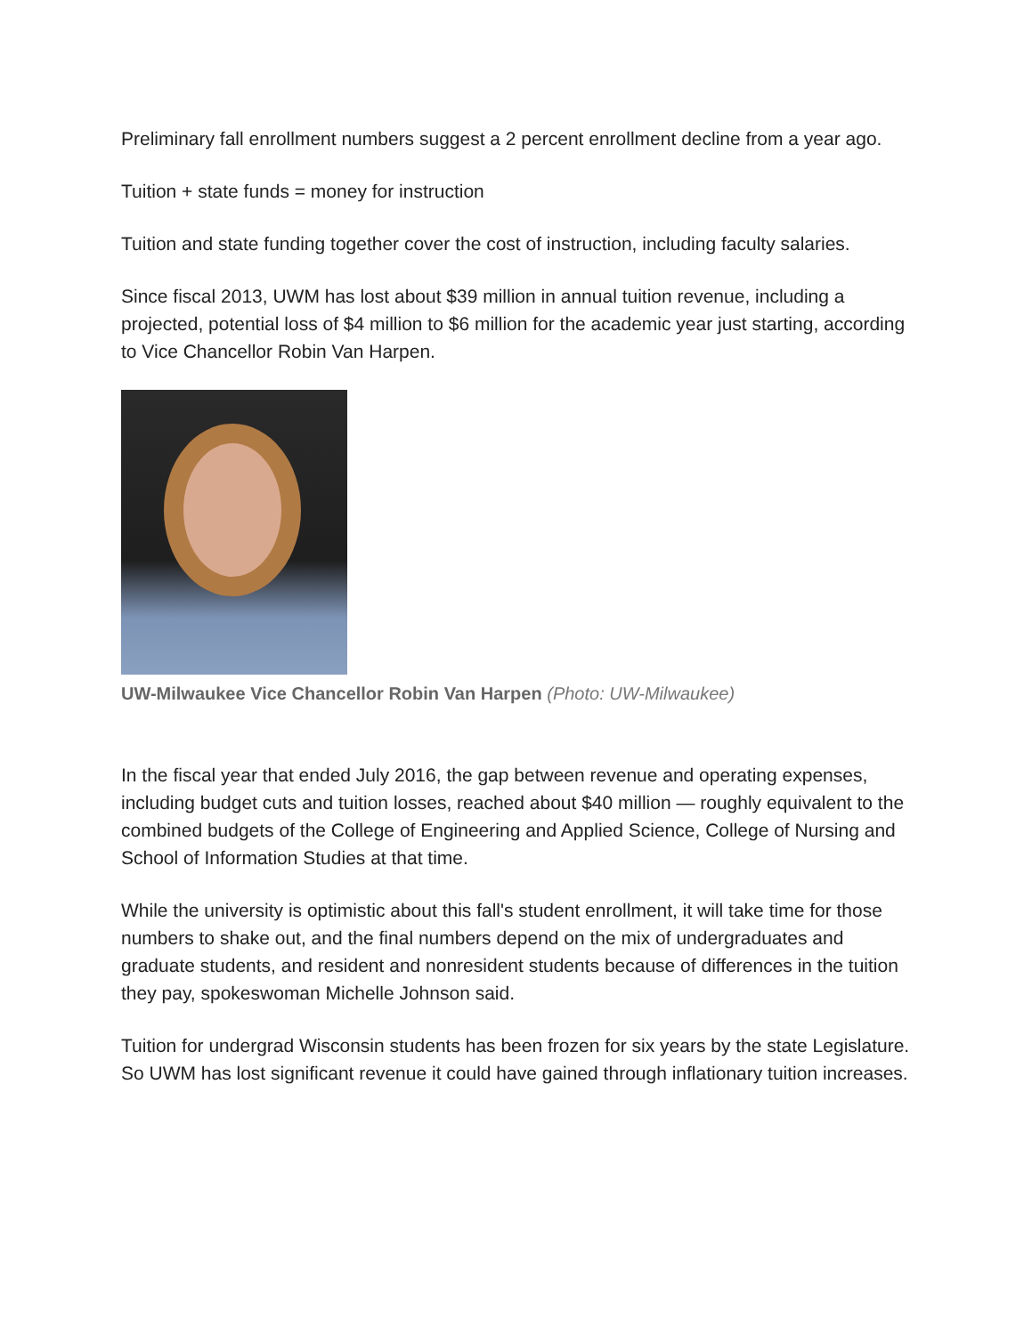Preliminary fall enrollment numbers suggest a 2 percent enrollment decline from a year ago.
Tuition + state funds = money for instruction
Tuition and state funding together cover the cost of instruction, including faculty salaries.
Since fiscal 2013, UWM has lost about $39 million in annual tuition revenue, including a projected, potential loss of $4 million to $6 million for the academic year just starting, according to Vice Chancellor Robin Van Harpen.
UW-Milwaukee Vice Chancellor Robin Van Harpen (Photo: UW-Milwaukee)
In the fiscal year that ended July 2016, the gap between revenue and operating expenses, including budget cuts and tuition losses, reached about $40 million — roughly equivalent to the combined budgets of the College of Engineering and Applied Science, College of Nursing and School of Information Studies at that time.
While the university is optimistic about this fall's student enrollment, it will take time for those numbers to shake out, and the final numbers depend on the mix of undergraduates and graduate students, and resident and nonresident students because of differences in the tuition they pay, spokeswoman Michelle Johnson said.
Tuition for undergrad Wisconsin students has been frozen for six years by the state Legislature. So UWM has lost significant revenue it could have gained through inflationary tuition increases.